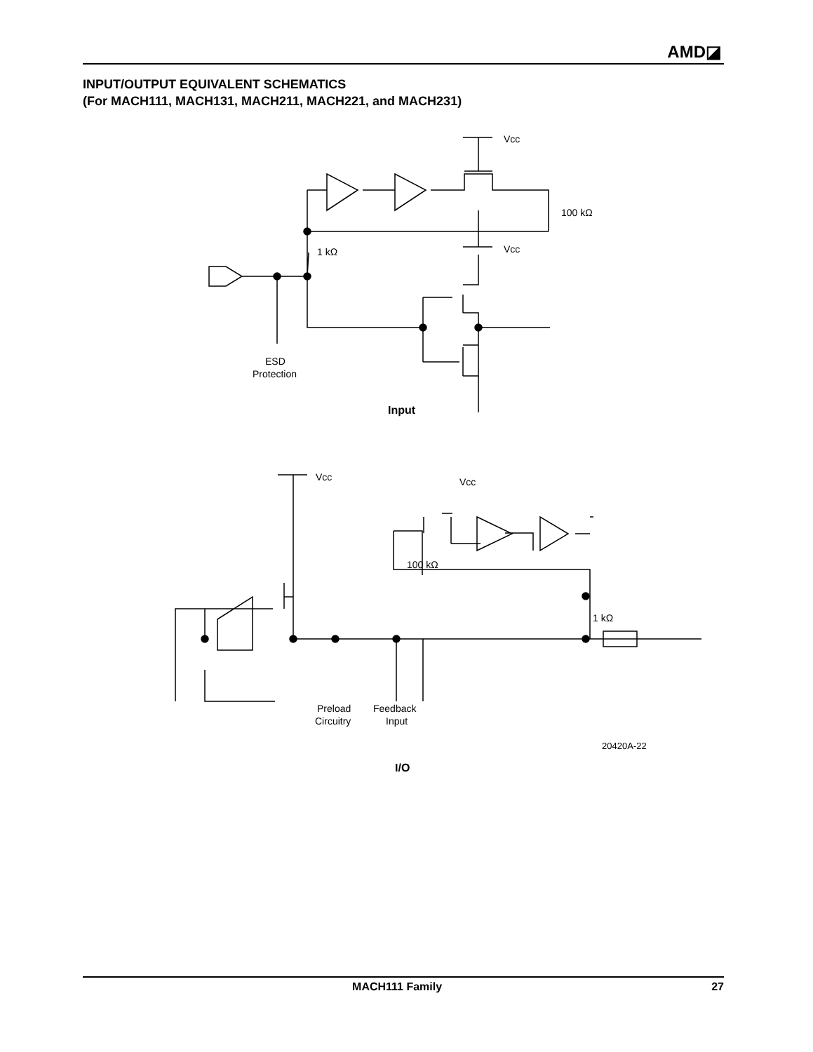AMD◪
INPUT/OUTPUT EQUIVALENT SCHEMATICS
(For MACH111, MACH131, MACH211, MACH221, and MACH231)
Vcc
100 kΩ
Vcc
1 kΩ
ESD
Protection
Input
Vcc
Vcc
100 kΩ
1 kΩ
Preload
Circuitry
Feedback
Input
20420A-22
I/O
MACH111 Family 27